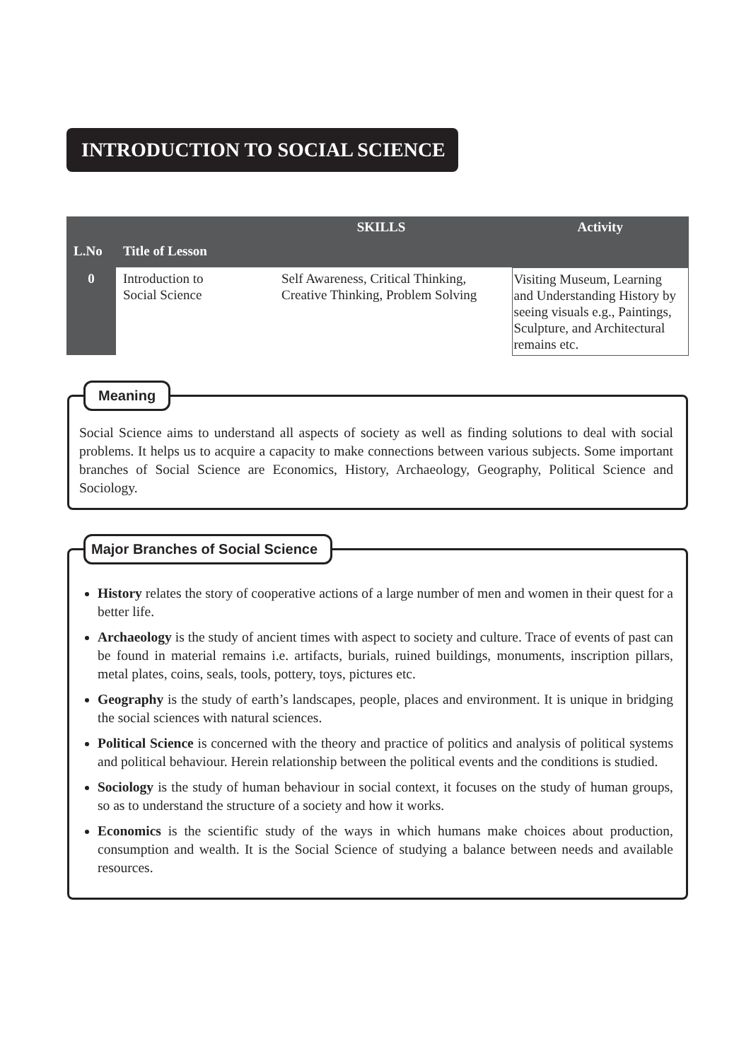INTRODUCTION TO SOCIAL SCIENCE
| L.No | Title of Lesson | SKILLS | Activity |
| --- | --- | --- | --- |
| 0 | Introduction to Social Science | Self Awareness, Critical Thinking, Creative Thinking, Problem Solving | Visiting Museum, Learning and Understanding History by seeing visuals e.g., Paintings, Sculpture, and Architectural remains etc. |
Meaning
Social Science aims to understand all aspects of society as well as finding solutions to deal with social problems. It helps us to acquire a capacity to make connections between various subjects. Some important branches of Social Science are Economics, History, Archaeology, Geography, Political Science and Sociology.
Major Branches of Social Science
History relates the story of cooperative actions of a large number of men and women in their quest for a better life.
Archaeology is the study of ancient times with aspect to society and culture. Trace of events of past can be found in material remains i.e. artifacts, burials, ruined buildings, monuments, inscription pillars, metal plates, coins, seals, tools, pottery, toys, pictures etc.
Geography is the study of earth’s landscapes, people, places and environment. It is unique in bridging the social sciences with natural sciences.
Political Science is concerned with the theory and practice of politics and analysis of political systems and political behaviour. Herein relationship between the political events and the conditions is studied.
Sociology is the study of human behaviour in social context, it focuses on the study of human groups, so as to understand the structure of a society and how it works.
Economics is the scientific study of the ways in which humans make choices about production, consumption and wealth. It is the Social Science of studying a balance between needs and available resources.